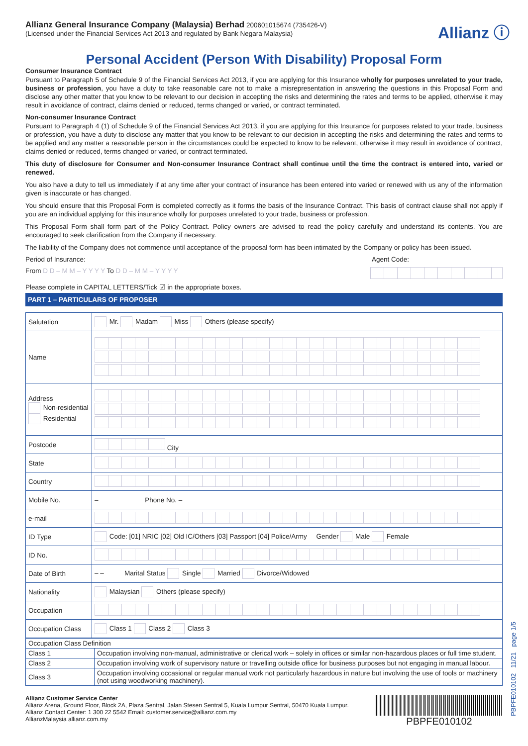Allianz General Insurance Company (Malaysia) Berhad 200601015674 (735426-V)
(Licensed under the Financial Services Act 2013 and regulated by Bank Negara Malaysia)
Allianz ⓘ
Personal Accident (Person With Disability) Proposal Form
Consumer Insurance Contract
Pursuant to Paragraph 5 of Schedule 9 of the Financial Services Act 2013, if you are applying for this Insurance wholly for purposes unrelated to your trade, business or profession, you have a duty to take reasonable care not to make a misrepresentation in answering the questions in this Proposal Form and disclose any other matter that you know to be relevant to our decision in accepting the risks and determining the rates and terms to be applied, otherwise it may result in avoidance of contract, claims denied or reduced, terms changed or varied, or contract terminated.
Non-consumer Insurance Contract
Pursuant to Paragraph 4 (1) of Schedule 9 of the Financial Services Act 2013, if you are applying for this Insurance for purposes related to your trade, business or profession, you have a duty to disclose any matter that you know to be relevant to our decision in accepting the risks and determining the rates and terms to be applied and any matter a reasonable person in the circumstances could be expected to know to be relevant, otherwise it may result in avoidance of contract, claims denied or reduced, terms changed or varied, or contract terminated.
This duty of disclosure for Consumer and Non-consumer Insurance Contract shall continue until the time the contract is entered into, varied or renewed.
You also have a duty to tell us immediately if at any time after your contract of insurance has been entered into varied or renewed with us any of the information given is inaccurate or has changed.
You should ensure that this Proposal Form is completed correctly as it forms the basis of the Insurance Contract. This basis of contract clause shall not apply if you are an individual applying for this insurance wholly for purposes unrelated to your trade, business or profession.
This Proposal Form shall form part of the Policy Contract. Policy owners are advised to read the policy carefully and understand its contents. You are encouraged to seek clarification from the Company if necessary.
The liability of the Company does not commence until acceptance of the proposal form has been intimated by the Company or policy has been issued.
Period of Insurance: Agent Code:
From D D – M M – Y Y Y Y To D D – M M – Y Y Y Y
Please complete in CAPITAL LETTERS/Tick ☑ in the appropriate boxes.
PART 1 – PARTICULARS OF PROPOSER
| Salutation | Mr. Madam Miss Others (please specify) |
| Name | |
| Address Non-residential Residential | |
| Postcode | City |
| State | |
| Country | |
| Mobile No. | – Phone No. – |
| e-mail | |
| ID Type | Code: [01] NRIC [02] Old IC/Others [03] Passport [04] Police/Army Gender Male Female |
| ID No. | |
| Date of Birth | – – Marital Status Single Married Divorce/Widowed |
| Nationality | Malaysian Others (please specify) |
| Occupation | |
| Occupation Class | Class 1 Class 2 Class 3 |
| Occupation Class Definition | |
| Class 1 | Occupation involving non-manual, administrative or clerical work – solely in offices or similar non-hazardous places or full time student. |
| Class 2 | Occupation involving work of supervisory nature or travelling outside office for business purposes but not engaging in manual labour. |
| Class 3 | Occupation involving occasional or regular manual work not particularly hazardous in nature but involving the use of tools or machinery (not using woodworking machinery). |
Allianz Customer Service Center
Allianz Arena, Ground Floor, Block 2A, Plaza Sentral, Jalan Stesen Sentral 5, Kuala Lumpur Sentral, 50470 Kuala Lumpur.
Allianz Contact Center: 1 300 22 5542 Email: customer.service@allianz.com.my
AllianzMalaysia allianz.com.my
PBPFE010102
PBPFE010102 11/21 page 1/5